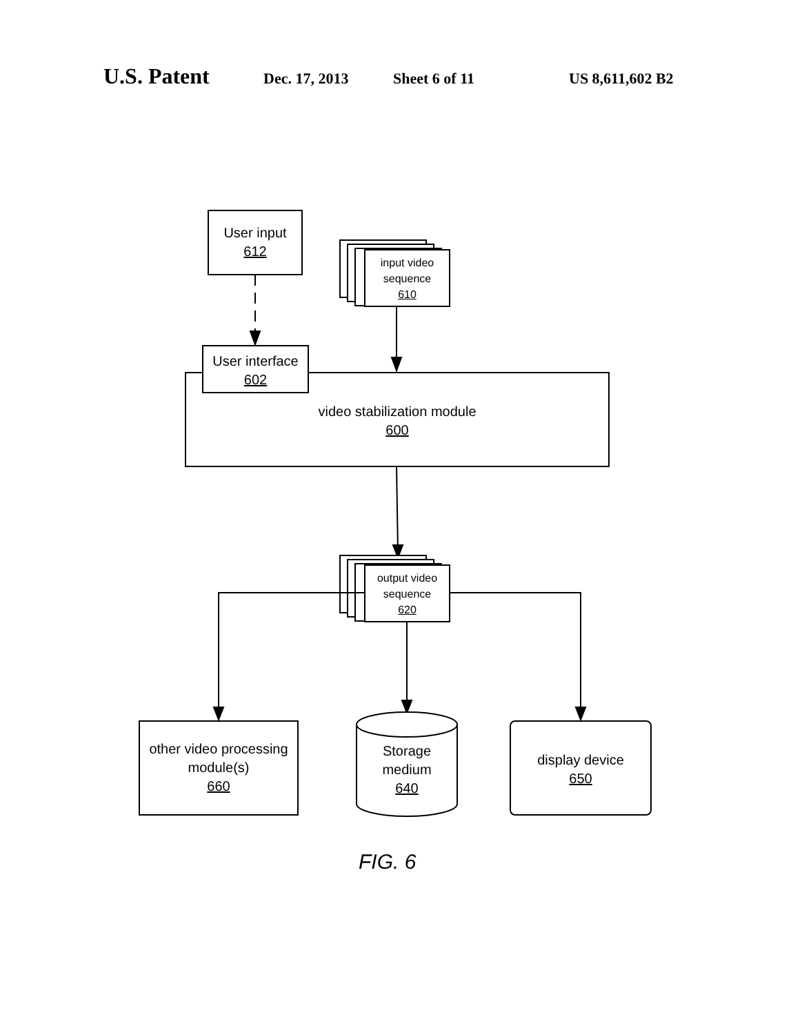U.S. Patent Dec. 17, 2013 Sheet 6 of 11 US 8,611,602 B2
User input
612
input video sequence
610
video stabilization module
600
User interface
602
output video sequence
620
other video processing module(s)
660
Storage medium
640
display device
650
FIG. 6